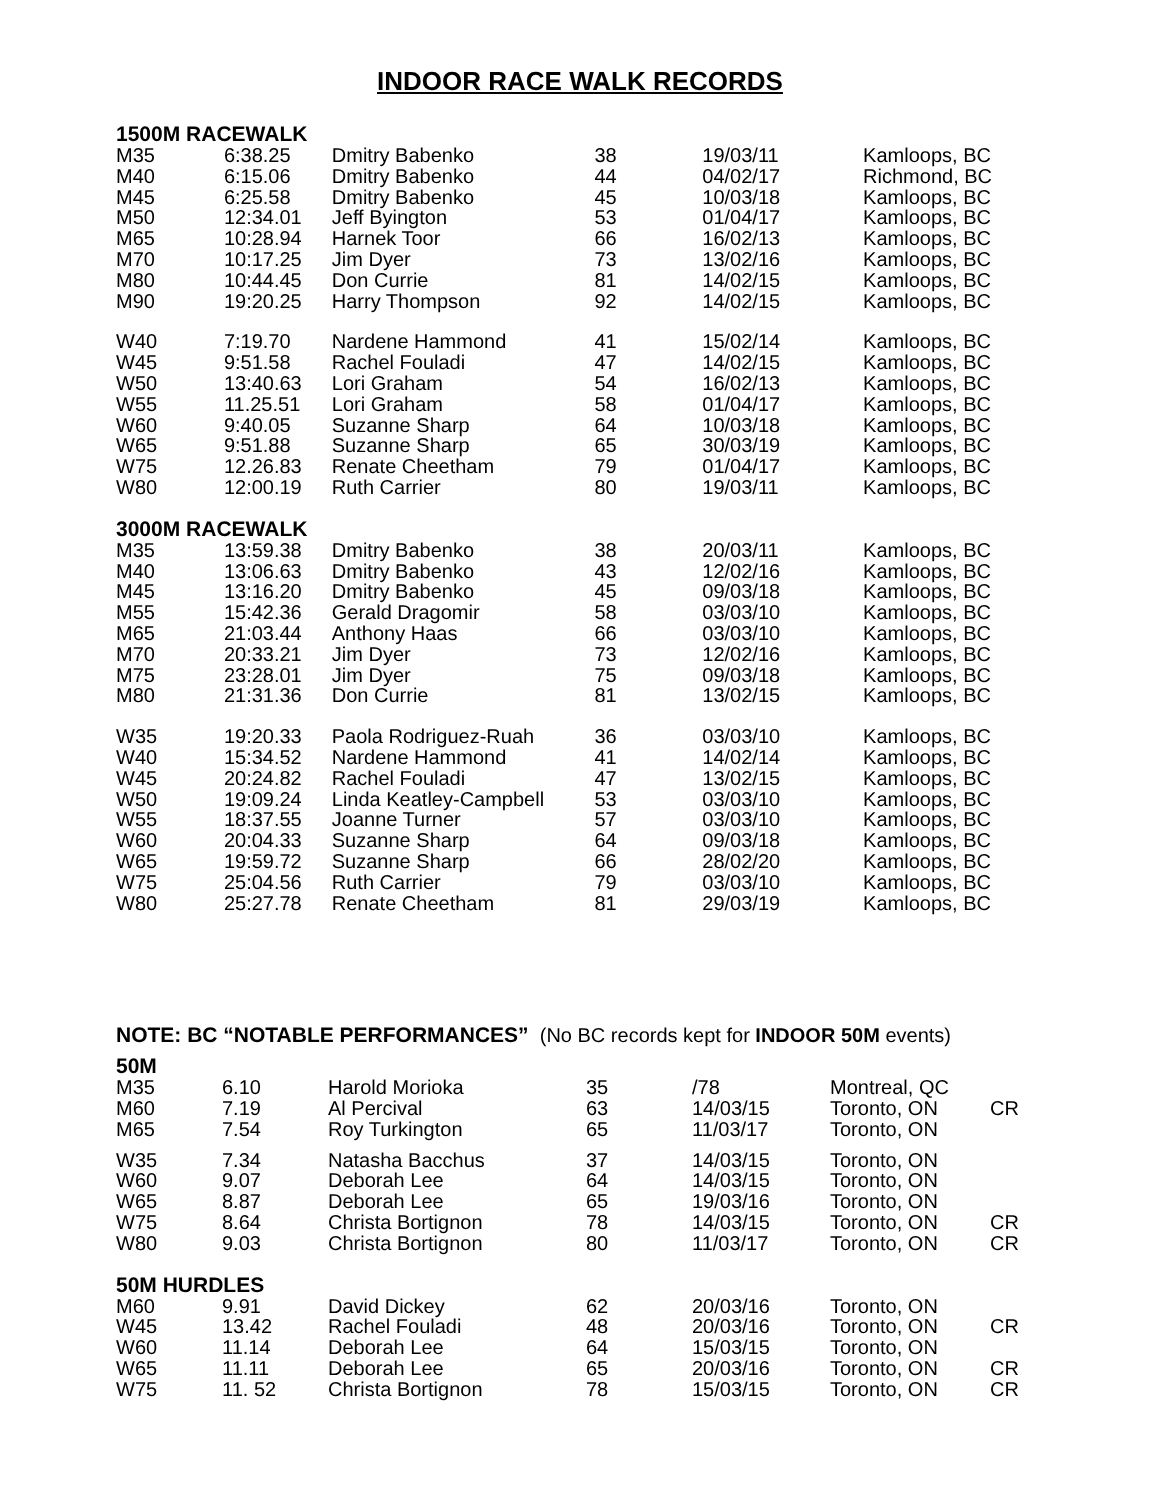INDOOR RACE WALK RECORDS
| 1500M RACEWALK | | | | | |
| --- | --- | --- | --- | --- | --- |
| M35 | 6:38.25 | Dmitry Babenko | 38 | 19/03/11 | Kamloops, BC |
| M40 | 6:15.06 | Dmitry Babenko | 44 | 04/02/17 | Richmond, BC |
| M45 | 6:25.58 | Dmitry Babenko | 45 | 10/03/18 | Kamloops, BC |
| M50 | 12:34.01 | Jeff Byington | 53 | 01/04/17 | Kamloops, BC |
| M65 | 10:28.94 | Harnek Toor | 66 | 16/02/13 | Kamloops, BC |
| M70 | 10:17.25 | Jim Dyer | 73 | 13/02/16 | Kamloops, BC |
| M80 | 10:44.45 | Don Currie | 81 | 14/02/15 | Kamloops, BC |
| M90 | 19:20.25 | Harry Thompson | 92 | 14/02/15 | Kamloops, BC |
| W40 | 7:19.70 | Nardene Hammond | 41 | 15/02/14 | Kamloops, BC |
| W45 | 9:51.58 | Rachel Fouladi | 47 | 14/02/15 | Kamloops, BC |
| W50 | 13:40.63 | Lori Graham | 54 | 16/02/13 | Kamloops, BC |
| W55 | 11.25.51 | Lori Graham | 58 | 01/04/17 | Kamloops, BC |
| W60 | 9:40.05 | Suzanne Sharp | 64 | 10/03/18 | Kamloops, BC |
| W65 | 9:51.88 | Suzanne Sharp | 65 | 30/03/19 | Kamloops, BC |
| W75 | 12.26.83 | Renate Cheetham | 79 | 01/04/17 | Kamloops, BC |
| W80 | 12:00.19 | Ruth Carrier | 80 | 19/03/11 | Kamloops, BC |
| 3000M RACEWALK | | | | | |
| M35 | 13:59.38 | Dmitry Babenko | 38 | 20/03/11 | Kamloops, BC |
| M40 | 13:06.63 | Dmitry Babenko | 43 | 12/02/16 | Kamloops, BC |
| M45 | 13:16.20 | Dmitry Babenko | 45 | 09/03/18 | Kamloops, BC |
| M55 | 15:42.36 | Gerald Dragomir | 58 | 03/03/10 | Kamloops, BC |
| M65 | 21:03.44 | Anthony Haas | 66 | 03/03/10 | Kamloops, BC |
| M70 | 20:33.21 | Jim Dyer | 73 | 12/02/16 | Kamloops, BC |
| M75 | 23:28.01 | Jim Dyer | 75 | 09/03/18 | Kamloops, BC |
| M80 | 21:31.36 | Don Currie | 81 | 13/02/15 | Kamloops, BC |
| W35 | 19:20.33 | Paola Rodriguez-Ruah | 36 | 03/03/10 | Kamloops, BC |
| W40 | 15:34.52 | Nardene Hammond | 41 | 14/02/14 | Kamloops, BC |
| W45 | 20:24.82 | Rachel Fouladi | 47 | 13/02/15 | Kamloops, BC |
| W50 | 19:09.24 | Linda Keatley-Campbell | 53 | 03/03/10 | Kamloops, BC |
| W55 | 18:37.55 | Joanne Turner | 57 | 03/03/10 | Kamloops, BC |
| W60 | 20:04.33 | Suzanne Sharp | 64 | 09/03/18 | Kamloops, BC |
| W65 | 19:59.72 | Suzanne Sharp | 66 | 28/02/20 | Kamloops, BC |
| W75 | 25:04.56 | Ruth Carrier | 79 | 03/03/10 | Kamloops, BC |
| W80 | 25:27.78 | Renate Cheetham | 81 | 29/03/19 | Kamloops, BC |
NOTE: BC “NOTABLE PERFORMANCES” (No BC records kept for INDOOR 50M events)
| 50M | | | | | | |
| --- | --- | --- | --- | --- | --- | --- |
| M35 | 6.10 | Harold Morioka | 35 | /78 | Montreal, QC | |
| M60 | 7.19 | Al Percival | 63 | 14/03/15 | Toronto, ON | CR |
| M65 | 7.54 | Roy Turkington | 65 | 11/03/17 | Toronto, ON | |
| W35 | 7.34 | Natasha Bacchus | 37 | 14/03/15 | Toronto, ON | |
| W60 | 9.07 | Deborah Lee | 64 | 14/03/15 | Toronto, ON | |
| W65 | 8.87 | Deborah Lee | 65 | 19/03/16 | Toronto, ON | |
| W75 | 8.64 | Christa Bortignon | 78 | 14/03/15 | Toronto, ON | CR |
| W80 | 9.03 | Christa Bortignon | 80 | 11/03/17 | Toronto, ON | CR |
| 50M HURDLES | | | | | | |
| M60 | 9.91 | David Dickey | 62 | 20/03/16 | Toronto, ON | |
| W45 | 13.42 | Rachel Fouladi | 48 | 20/03/16 | Toronto, ON | CR |
| W60 | 11.14 | Deborah Lee | 64 | 15/03/15 | Toronto, ON | |
| W65 | 11.11 | Deborah Lee | 65 | 20/03/16 | Toronto, ON | CR |
| W75 | 11. 52 | Christa Bortignon | 78 | 15/03/15 | Toronto, ON | CR |